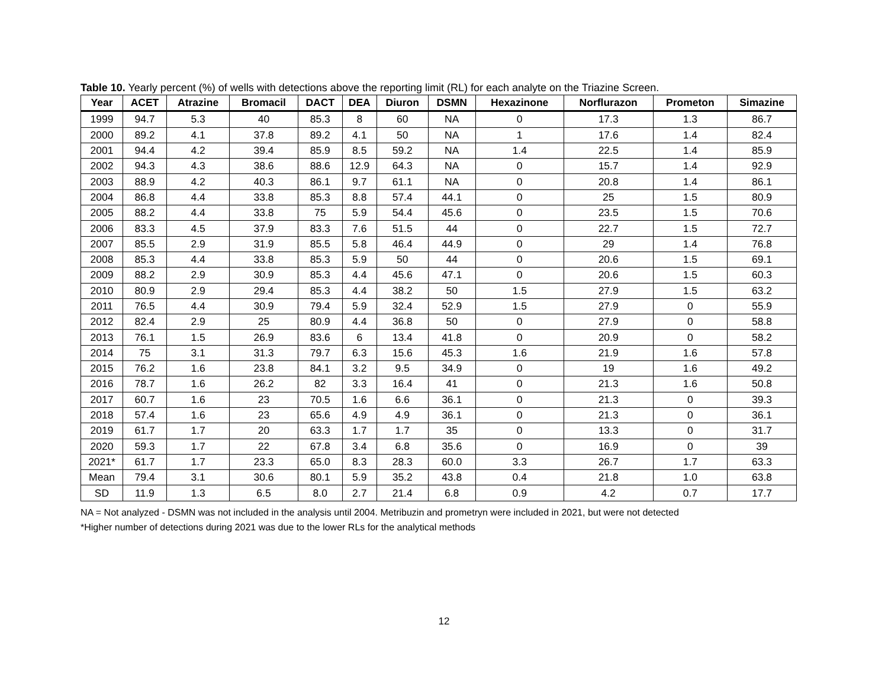Table 10. Yearly percent (%) of wells with detections above the reporting limit (RL) for each analyte on the Triazine Screen.
| Year | ACET | Atrazine | Bromacil | DACT | DEA | Diuron | DSMN | Hexazinone | Norflurazon | Prometon | Simazine |
| --- | --- | --- | --- | --- | --- | --- | --- | --- | --- | --- | --- |
| 1999 | 94.7 | 5.3 | 40 | 85.3 | 8 | 60 | NA | 0 | 17.3 | 1.3 | 86.7 |
| 2000 | 89.2 | 4.1 | 37.8 | 89.2 | 4.1 | 50 | NA | 1 | 17.6 | 1.4 | 82.4 |
| 2001 | 94.4 | 4.2 | 39.4 | 85.9 | 8.5 | 59.2 | NA | 1.4 | 22.5 | 1.4 | 85.9 |
| 2002 | 94.3 | 4.3 | 38.6 | 88.6 | 12.9 | 64.3 | NA | 0 | 15.7 | 1.4 | 92.9 |
| 2003 | 88.9 | 4.2 | 40.3 | 86.1 | 9.7 | 61.1 | NA | 0 | 20.8 | 1.4 | 86.1 |
| 2004 | 86.8 | 4.4 | 33.8 | 85.3 | 8.8 | 57.4 | 44.1 | 0 | 25 | 1.5 | 80.9 |
| 2005 | 88.2 | 4.4 | 33.8 | 75 | 5.9 | 54.4 | 45.6 | 0 | 23.5 | 1.5 | 70.6 |
| 2006 | 83.3 | 4.5 | 37.9 | 83.3 | 7.6 | 51.5 | 44 | 0 | 22.7 | 1.5 | 72.7 |
| 2007 | 85.5 | 2.9 | 31.9 | 85.5 | 5.8 | 46.4 | 44.9 | 0 | 29 | 1.4 | 76.8 |
| 2008 | 85.3 | 4.4 | 33.8 | 85.3 | 5.9 | 50 | 44 | 0 | 20.6 | 1.5 | 69.1 |
| 2009 | 88.2 | 2.9 | 30.9 | 85.3 | 4.4 | 45.6 | 47.1 | 0 | 20.6 | 1.5 | 60.3 |
| 2010 | 80.9 | 2.9 | 29.4 | 85.3 | 4.4 | 38.2 | 50 | 1.5 | 27.9 | 1.5 | 63.2 |
| 2011 | 76.5 | 4.4 | 30.9 | 79.4 | 5.9 | 32.4 | 52.9 | 1.5 | 27.9 | 0 | 55.9 |
| 2012 | 82.4 | 2.9 | 25 | 80.9 | 4.4 | 36.8 | 50 | 0 | 27.9 | 0 | 58.8 |
| 2013 | 76.1 | 1.5 | 26.9 | 83.6 | 6 | 13.4 | 41.8 | 0 | 20.9 | 0 | 58.2 |
| 2014 | 75 | 3.1 | 31.3 | 79.7 | 6.3 | 15.6 | 45.3 | 1.6 | 21.9 | 1.6 | 57.8 |
| 2015 | 76.2 | 1.6 | 23.8 | 84.1 | 3.2 | 9.5 | 34.9 | 0 | 19 | 1.6 | 49.2 |
| 2016 | 78.7 | 1.6 | 26.2 | 82 | 3.3 | 16.4 | 41 | 0 | 21.3 | 1.6 | 50.8 |
| 2017 | 60.7 | 1.6 | 23 | 70.5 | 1.6 | 6.6 | 36.1 | 0 | 21.3 | 0 | 39.3 |
| 2018 | 57.4 | 1.6 | 23 | 65.6 | 4.9 | 4.9 | 36.1 | 0 | 21.3 | 0 | 36.1 |
| 2019 | 61.7 | 1.7 | 20 | 63.3 | 1.7 | 1.7 | 35 | 0 | 13.3 | 0 | 31.7 |
| 2020 | 59.3 | 1.7 | 22 | 67.8 | 3.4 | 6.8 | 35.6 | 0 | 16.9 | 0 | 39 |
| 2021* | 61.7 | 1.7 | 23.3 | 65.0 | 8.3 | 28.3 | 60.0 | 3.3 | 26.7 | 1.7 | 63.3 |
| Mean | 79.4 | 3.1 | 30.6 | 80.1 | 5.9 | 35.2 | 43.8 | 0.4 | 21.8 | 1.0 | 63.8 |
| SD | 11.9 | 1.3 | 6.5 | 8.0 | 2.7 | 21.4 | 6.8 | 0.9 | 4.2 | 0.7 | 17.7 |
NA = Not analyzed - DSMN was not included in the analysis until 2004. Metribuzin and prometryn were included in 2021, but were not detected
*Higher number of detections during 2021 was due to the lower RLs for the analytical methods
12